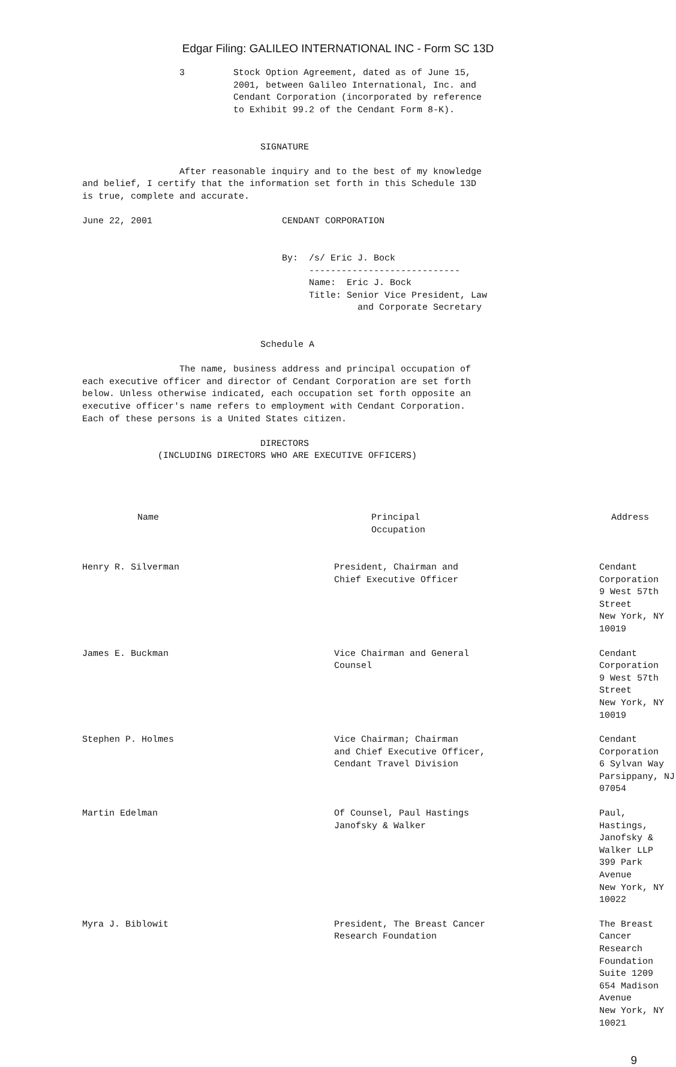Edgar Filing: GALILEO INTERNATIONAL INC - Form SC 13D
                  3         Stock Option Agreement, dated as of June 15,
                            2001, between Galileo International, Inc. and
                            Cendant Corporation (incorporated by reference
                            to Exhibit 99.2 of the Cendant Form 8-K).


                                 SIGNATURE

                  After reasonable inquiry and to the best of my knowledge
and belief, I certify that the information set forth in this Schedule 13D
is true, complete and accurate.

June 22, 2001                        CENDANT CORPORATION


                                     By:  /s/ Eric J. Bock
                                          ----------------------------
                                          Name:  Eric J. Bock
                                          Title: Senior Vice President, Law
                                                   and Corporate Secretary


                                 Schedule A

                  The name, business address and principal occupation of
each executive officer and director of Cendant Corporation are set forth
below. Unless otherwise indicated, each occupation set forth opposite an
executive officer's name refers to employment with Cendant Corporation.
Each of these persons is a United States citizen.

                                 DIRECTORS
              (INCLUDING DIRECTORS WHO ARE EXECUTIVE OFFICERS)
| Name | Principal Occupation | Address |
| --- | --- | --- |
| Henry R. Silverman | President, Chairman and Chief Executive Officer | Cendant Corporation 9 West 57th Street New York, NY 10019 |
| James E. Buckman | Vice Chairman and General Counsel | Cendant Corporation 9 West 57th Street New York, NY 10019 |
| Stephen P. Holmes | Vice Chairman; Chairman and Chief Executive Officer, Cendant Travel Division | Cendant Corporation 6 Sylvan Way Parsippany, NJ 07054 |
| Martin Edelman | Of Counsel, Paul Hastings Janofsky & Walker | Paul, Hastings, Janofsky & Walker LLP 399 Park Avenue New York, NY 10022 |
| Myra J. Biblowit | President, The Breast Cancer Research Foundation | The Breast Cancer Research Foundation Suite 1209 654 Madison Avenue New York, NY 10021 |
9